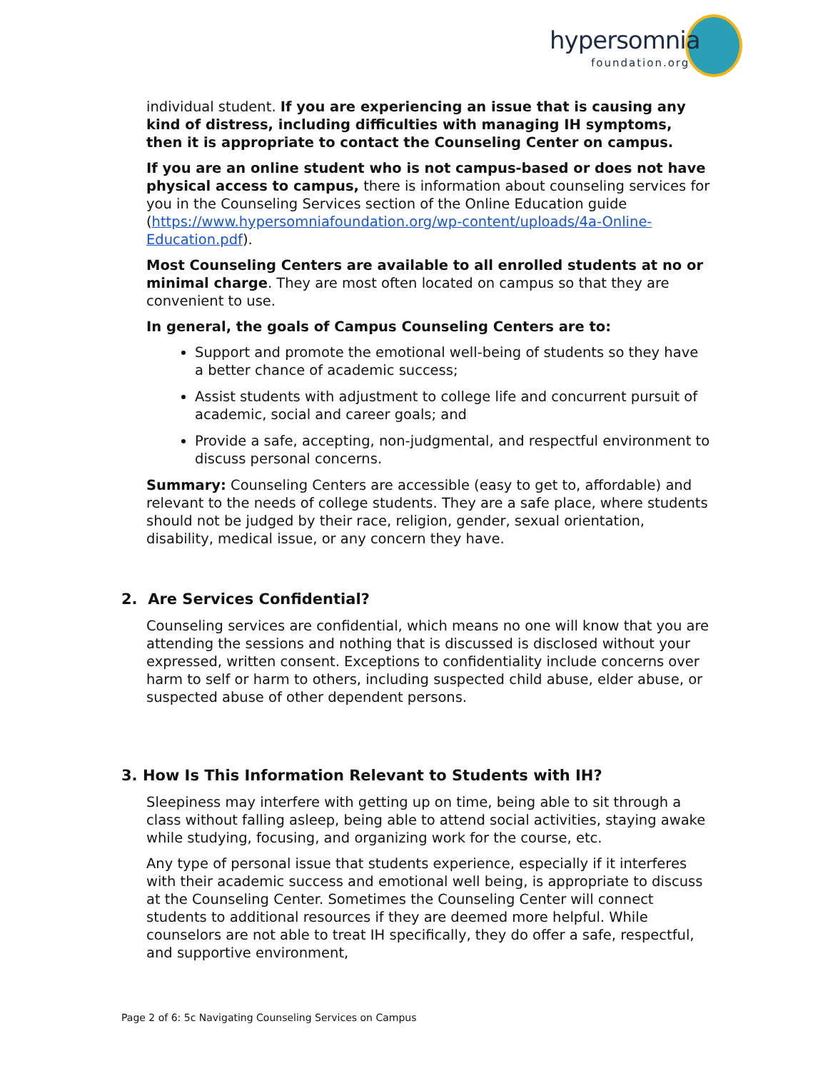hypersomnia
foundation.org
individual student. If you are experiencing an issue that is causing any kind of distress, including difficulties with managing IH symptoms, then it is appropriate to contact the Counseling Center on campus.
If you are an online student who is not campus-based or does not have physical access to campus, there is information about counseling services for you in the Counseling Services section of the Online Education guide (https://www.hypersomniafoundation.org/wp-content/uploads/4a-Online-Education.pdf).
Most Counseling Centers are available to all enrolled students at no or minimal charge. They are most often located on campus so that they are convenient to use.
In general, the goals of Campus Counseling Centers are to:
Support and promote the emotional well-being of students so they have a better chance of academic success;
Assist students with adjustment to college life and concurrent pursuit of academic, social and career goals; and
Provide a safe, accepting, non-judgmental, and respectful environment to discuss personal concerns.
Summary: Counseling Centers are accessible (easy to get to, affordable) and relevant to the needs of college students. They are a safe place, where students should not be judged by their race, religion, gender, sexual orientation, disability, medical issue, or any concern they have.
2. Are Services Confidential?
Counseling services are confidential, which means no one will know that you are attending the sessions and nothing that is discussed is disclosed without your expressed, written consent. Exceptions to confidentiality include concerns over harm to self or harm to others, including suspected child abuse, elder abuse, or suspected abuse of other dependent persons.
3. How Is This Information Relevant to Students with IH?
Sleepiness may interfere with getting up on time, being able to sit through a class without falling asleep, being able to attend social activities, staying awake while studying, focusing, and organizing work for the course, etc.
Any type of personal issue that students experience, especially if it interferes with their academic success and emotional well being, is appropriate to discuss at the Counseling Center. Sometimes the Counseling Center will connect students to additional resources if they are deemed more helpful. While counselors are not able to treat IH specifically, they do offer a safe, respectful, and supportive environment,
Page 2 of 6: 5c Navigating Counseling Services on Campus